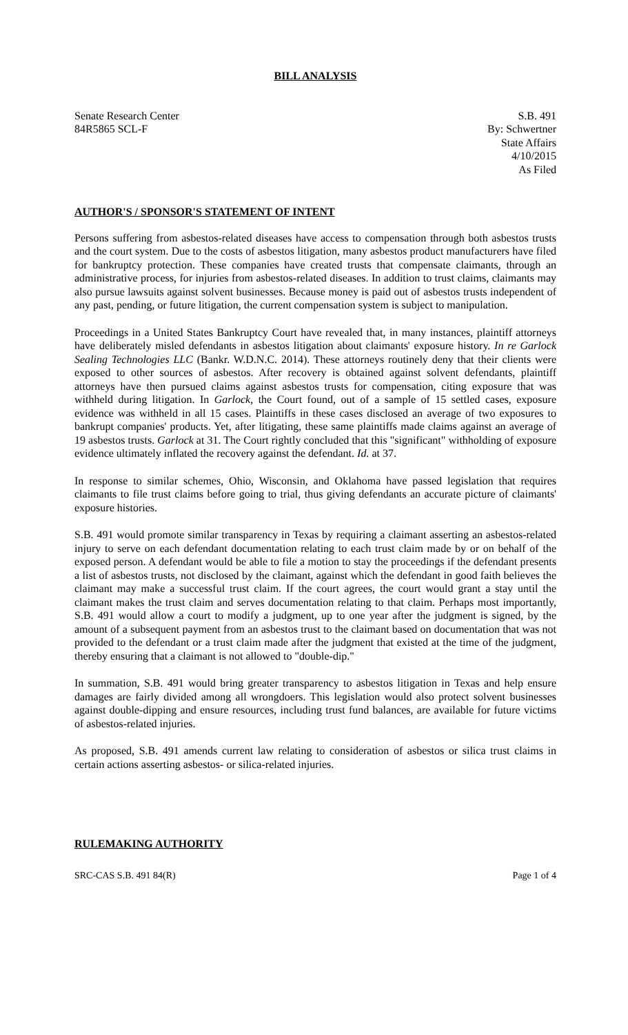BILL ANALYSIS
Senate Research Center
84R5865 SCL-F
S.B. 491
By: Schwertner
State Affairs
4/10/2015
As Filed
AUTHOR'S / SPONSOR'S STATEMENT OF INTENT
Persons suffering from asbestos-related diseases have access to compensation through both asbestos trusts and the court system. Due to the costs of asbestos litigation, many asbestos product manufacturers have filed for bankruptcy protection. These companies have created trusts that compensate claimants, through an administrative process, for injuries from asbestos-related diseases. In addition to trust claims, claimants may also pursue lawsuits against solvent businesses. Because money is paid out of asbestos trusts independent of any past, pending, or future litigation, the current compensation system is subject to manipulation.
Proceedings in a United States Bankruptcy Court have revealed that, in many instances, plaintiff attorneys have deliberately misled defendants in asbestos litigation about claimants' exposure history. In re Garlock Sealing Technologies LLC (Bankr. W.D.N.C. 2014). These attorneys routinely deny that their clients were exposed to other sources of asbestos. After recovery is obtained against solvent defendants, plaintiff attorneys have then pursued claims against asbestos trusts for compensation, citing exposure that was withheld during litigation. In Garlock, the Court found, out of a sample of 15 settled cases, exposure evidence was withheld in all 15 cases. Plaintiffs in these cases disclosed an average of two exposures to bankrupt companies' products. Yet, after litigating, these same plaintiffs made claims against an average of 19 asbestos trusts. Garlock at 31. The Court rightly concluded that this "significant" withholding of exposure evidence ultimately inflated the recovery against the defendant. Id. at 37.
In response to similar schemes, Ohio, Wisconsin, and Oklahoma have passed legislation that requires claimants to file trust claims before going to trial, thus giving defendants an accurate picture of claimants' exposure histories.
S.B. 491 would promote similar transparency in Texas by requiring a claimant asserting an asbestos-related injury to serve on each defendant documentation relating to each trust claim made by or on behalf of the exposed person. A defendant would be able to file a motion to stay the proceedings if the defendant presents a list of asbestos trusts, not disclosed by the claimant, against which the defendant in good faith believes the claimant may make a successful trust claim. If the court agrees, the court would grant a stay until the claimant makes the trust claim and serves documentation relating to that claim. Perhaps most importantly, S.B. 491 would allow a court to modify a judgment, up to one year after the judgment is signed, by the amount of a subsequent payment from an asbestos trust to the claimant based on documentation that was not provided to the defendant or a trust claim made after the judgment that existed at the time of the judgment, thereby ensuring that a claimant is not allowed to "double-dip."
In summation, S.B. 491 would bring greater transparency to asbestos litigation in Texas and help ensure damages are fairly divided among all wrongdoers. This legislation would also protect solvent businesses against double-dipping and ensure resources, including trust fund balances, are available for future victims of asbestos-related injuries.
As proposed, S.B. 491 amends current law relating to consideration of asbestos or silica trust claims in certain actions asserting asbestos- or silica-related injuries.
RULEMAKING AUTHORITY
SRC-CAS S.B. 491 84(R) Page 1 of 4